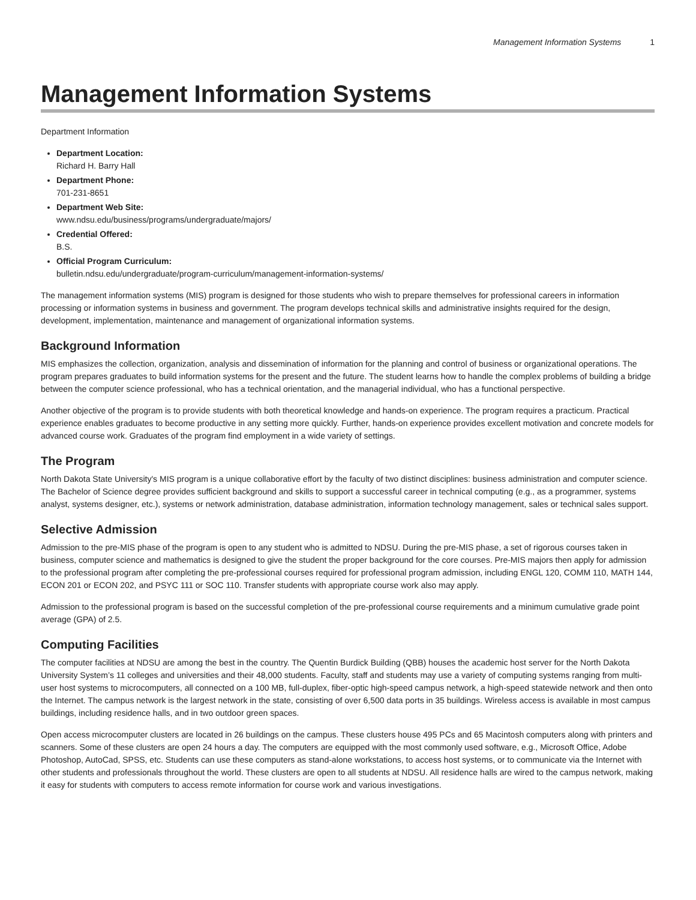Management Information Systems 1
Management Information Systems
Department Information
Department Location:
Richard H. Barry Hall
Department Phone:
701-231-8651
Department Web Site:
www.ndsu.edu/business/programs/undergraduate/majors/
Credential Offered:
B.S.
Official Program Curriculum:
bulletin.ndsu.edu/undergraduate/program-curriculum/management-information-systems/
The management information systems (MIS) program is designed for those students who wish to prepare themselves for professional careers in information processing or information systems in business and government. The program develops technical skills and administrative insights required for the design, development, implementation, maintenance and management of organizational information systems.
Background Information
MIS emphasizes the collection, organization, analysis and dissemination of information for the planning and control of business or organizational operations. The program prepares graduates to build information systems for the present and the future. The student learns how to handle the complex problems of building a bridge between the computer science professional, who has a technical orientation, and the managerial individual, who has a functional perspective.
Another objective of the program is to provide students with both theoretical knowledge and hands-on experience. The program requires a practicum. Practical experience enables graduates to become productive in any setting more quickly. Further, hands-on experience provides excellent motivation and concrete models for advanced course work. Graduates of the program find employment in a wide variety of settings.
The Program
North Dakota State University's MIS program is a unique collaborative effort by the faculty of two distinct disciplines: business administration and computer science. The Bachelor of Science degree provides sufficient background and skills to support a successful career in technical computing (e.g., as a programmer, systems analyst, systems designer, etc.), systems or network administration, database administration, information technology management, sales or technical sales support.
Selective Admission
Admission to the pre-MIS phase of the program is open to any student who is admitted to NDSU. During the pre-MIS phase, a set of rigorous courses taken in business, computer science and mathematics is designed to give the student the proper background for the core courses. Pre-MIS majors then apply for admission to the professional program after completing the pre-professional courses required for professional program admission, including ENGL 120, COMM 110, MATH 144, ECON 201 or ECON 202, and PSYC 111 or SOC 110. Transfer students with appropriate course work also may apply.
Admission to the professional program is based on the successful completion of the pre-professional course requirements and a minimum cumulative grade point average (GPA) of 2.5.
Computing Facilities
The computer facilities at NDSU are among the best in the country. The Quentin Burdick Building (QBB) houses the academic host server for the North Dakota University System’s 11 colleges and universities and their 48,000 students. Faculty, staff and students may use a variety of computing systems ranging from multi-user host systems to microcomputers, all connected on a 100 MB, full-duplex, fiber-optic high-speed campus network, a high-speed statewide network and then onto the Internet. The campus network is the largest network in the state, consisting of over 6,500 data ports in 35 buildings. Wireless access is available in most campus buildings, including residence halls, and in two outdoor green spaces.
Open access microcomputer clusters are located in 26 buildings on the campus. These clusters house 495 PCs and 65 Macintosh computers along with printers and scanners. Some of these clusters are open 24 hours a day. The computers are equipped with the most commonly used software, e.g., Microsoft Office, Adobe Photoshop, AutoCad, SPSS, etc. Students can use these computers as stand-alone workstations, to access host systems, or to communicate via the Internet with other students and professionals throughout the world. These clusters are open to all students at NDSU. All residence halls are wired to the campus network, making it easy for students with computers to access remote information for course work and various investigations.